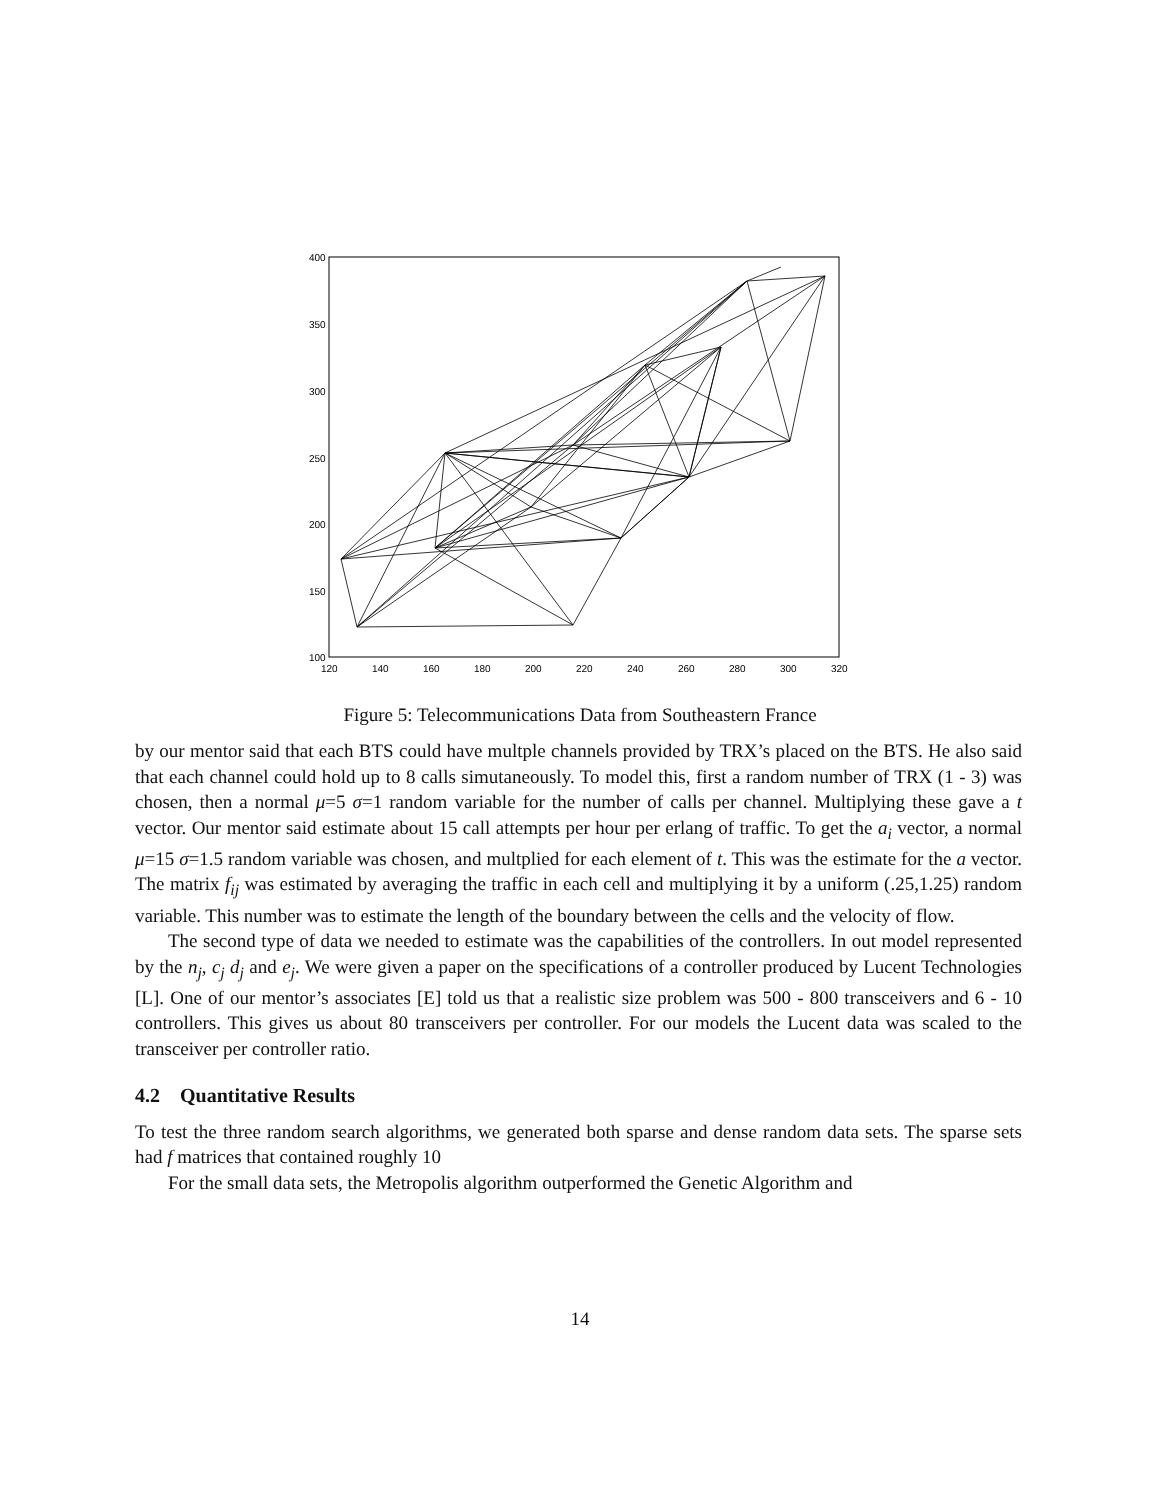400
350
300
250
200
150
100
120
140
160
180
200
220
240
260
280
300
320
Figure 5: Telecommunications Data from Southeastern France
by our mentor said that each BTS could have multple channels provided by TRX’s placed on the BTS. He also said that each channel could hold up to 8 calls simutaneously. To model this, first a random number of TRX (1 - 3) was chosen, then a normal μ=5 σ=1 random variable for the number of calls per channel. Multiplying these gave a t vector. Our mentor said estimate about 15 call attempts per hour per erlang of traffic. To get the a<sub>i</sub> vector, a normal μ=15 σ=1.5 random variable was chosen, and multplied for each element of t. This was the estimate for the a vector. The matrix f<sub>ij</sub> was estimated by averaging the traffic in each cell and multiplying it by a uniform (.25,1.25) random variable. This number was to estimate the length of the boundary between the cells and the velocity of flow.
The second type of data we needed to estimate was the capabilities of the controllers. In out model represented by the n<sub>j</sub>, c<sub>j</sub> d<sub>j</sub> and e<sub>j</sub>. We were given a paper on the specifications of a controller produced by Lucent Technologies [L]. One of our mentor’s associates [E] told us that a realistic size problem was 500 - 800 transceivers and 6 - 10 controllers. This gives us about 80 transceivers per controller. For our models the Lucent data was scaled to the transceiver per controller ratio.
4.2 Quantitative Results
To test the three random search algorithms, we generated both sparse and dense random data sets. The sparse sets had f matrices that contained roughly 10
For the small data sets, the Metropolis algorithm outperformed the Genetic Algorithm and
14